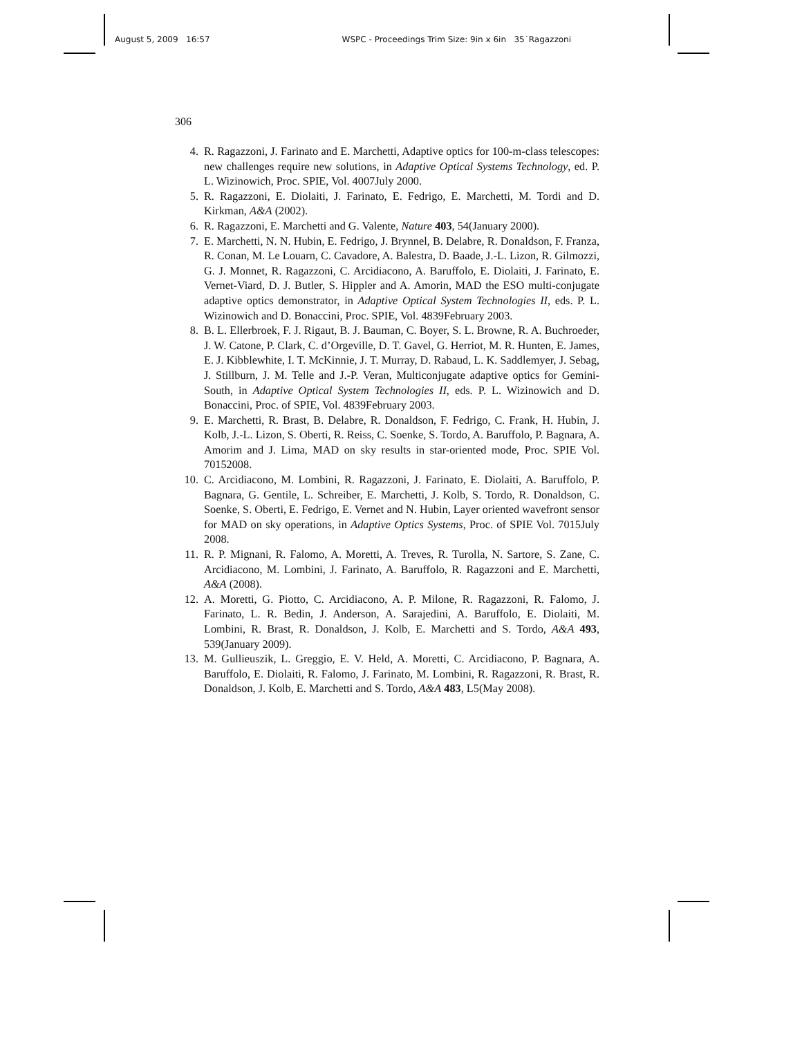August 5, 2009 16:57 WSPC - Proceedings Trim Size: 9in x 6in 35˙Ragazzoni
306
4. R. Ragazzoni, J. Farinato and E. Marchetti, Adaptive optics for 100-m-class telescopes: new challenges require new solutions, in Adaptive Optical Systems Technology, ed. P. L. Wizinowich, Proc. SPIE, Vol. 4007July 2000.
5. R. Ragazzoni, E. Diolaiti, J. Farinato, E. Fedrigo, E. Marchetti, M. Tordi and D. Kirkman, A&A (2002).
6. R. Ragazzoni, E. Marchetti and G. Valente, Nature 403, 54(January 2000).
7. E. Marchetti, N. N. Hubin, E. Fedrigo, J. Brynnel, B. Delabre, R. Donaldson, F. Franza, R. Conan, M. Le Louarn, C. Cavadore, A. Balestra, D. Baade, J.-L. Lizon, R. Gilmozzi, G. J. Monnet, R. Ragazzoni, C. Arcidiacono, A. Baruffolo, E. Diolaiti, J. Farinato, E. Vernet-Viard, D. J. Butler, S. Hippler and A. Amorin, MAD the ESO multi-conjugate adaptive optics demonstrator, in Adaptive Optical System Technologies II, eds. P. L. Wizinowich and D. Bonaccini, Proc. SPIE, Vol. 4839February 2003.
8. B. L. Ellerbroek, F. J. Rigaut, B. J. Bauman, C. Boyer, S. L. Browne, R. A. Buchroeder, J. W. Catone, P. Clark, C. d’Orgeville, D. T. Gavel, G. Herriot, M. R. Hunten, E. James, E. J. Kibblewhite, I. T. McKinnie, J. T. Murray, D. Rabaud, L. K. Saddlemyer, J. Sebag, J. Stillburn, J. M. Telle and J.-P. Veran, Multiconjugate adaptive optics for Gemini-South, in Adaptive Optical System Technologies II, eds. P. L. Wizinowich and D. Bonaccini, Proc. of SPIE, Vol. 4839February 2003.
9. E. Marchetti, R. Brast, B. Delabre, R. Donaldson, F. Fedrigo, C. Frank, H. Hubin, J. Kolb, J.-L. Lizon, S. Oberti, R. Reiss, C. Soenke, S. Tordo, A. Baruffolo, P. Bagnara, A. Amorim and J. Lima, MAD on sky results in star-oriented mode, Proc. SPIE Vol. 70152008.
10. C. Arcidiacono, M. Lombini, R. Ragazzoni, J. Farinato, E. Diolaiti, A. Baruffolo, P. Bagnara, G. Gentile, L. Schreiber, E. Marchetti, J. Kolb, S. Tordo, R. Donaldson, C. Soenke, S. Oberti, E. Fedrigo, E. Vernet and N. Hubin, Layer oriented wavefront sensor for MAD on sky operations, in Adaptive Optics Systems, Proc. of SPIE Vol. 7015July 2008.
11. R. P. Mignani, R. Falomo, A. Moretti, A. Treves, R. Turolla, N. Sartore, S. Zane, C. Arcidiacono, M. Lombini, J. Farinato, A. Baruffolo, R. Ragazzoni and E. Marchetti, A&A (2008).
12. A. Moretti, G. Piotto, C. Arcidiacono, A. P. Milone, R. Ragazzoni, R. Falomo, J. Farinato, L. R. Bedin, J. Anderson, A. Sarajedini, A. Baruffolo, E. Diolaiti, M. Lombini, R. Brast, R. Donaldson, J. Kolb, E. Marchetti and S. Tordo, A&A 493, 539(January 2009).
13. M. Gullieuszik, L. Greggio, E. V. Held, A. Moretti, C. Arcidiacono, P. Bagnara, A. Baruffolo, E. Diolaiti, R. Falomo, J. Farinato, M. Lombini, R. Ragazzoni, R. Brast, R. Donaldson, J. Kolb, E. Marchetti and S. Tordo, A&A 483, L5(May 2008).